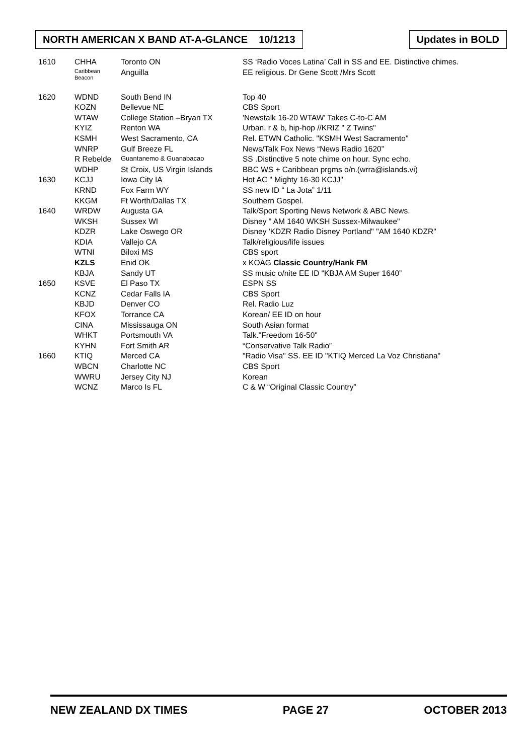NORTH AMERICAN X BAND AT-A-GLANCE 10/1213
Updates in BOLD
| 1610 | CHHA | Toronto ON | SS ‘Radio Voces Latina’ Call in SS and EE. Distinctive chimes. |
| | Caribbean Beacon | Anguilla | EE religious. Dr Gene Scott /Mrs Scott |
| 1620 | WDND | South Bend IN | Top 40 |
| | KOZN | Bellevue NE | CBS Sport |
| | WTAW | College Station –Bryan TX | 'Newstalk 16-20 WTAW' Takes C-to-C AM |
| | KYIZ | Renton WA | Urban, r & b, hip-hop //KRIZ " Z Twins" |
| | KSMH | West Sacramento, CA | Rel. ETWN Catholic. "KSMH West Sacramento" |
| | WNRP | Gulf Breeze FL | News/Talk Fox News “News Radio 1620” |
| | R Rebelde | Guantanemo & Guanabacao | SS .Distinctive 5 note chime on hour. Sync echo. |
| | WDHP | St Croix, US Virgin Islands | BBC WS + Caribbean prgms o/n.(wrra@islands.vi) |
| 1630 | KCJJ | Iowa City IA | Hot AC " Mighty 16-30 KCJJ" |
| | KRND | Fox Farm WY | SS new ID “ La Jota” 1/11 |
| | KKGM | Ft Worth/Dallas TX | Southern Gospel. |
| 1640 | WRDW | Augusta GA | Talk/Sport Sporting News Network & ABC News. |
| | WKSH | Sussex WI | Disney " AM 1640 WKSH Sussex-Milwaukee" |
| | KDZR | Lake Oswego OR | Disney 'KDZR Radio Disney Portland" "AM 1640 KDZR" |
| | KDIA | Vallejo CA | Talk/religious/life issues |
| | WTNI | Biloxi MS | CBS sport |
| | KZLS | Enid OK | x KOAG Classic Country/Hank FM |
| | KBJA | Sandy UT | SS music o/nite EE ID “KBJA AM Super 1640” |
| 1650 | KSVE | El Paso TX | ESPN SS |
| | KCNZ | Cedar Falls IA | CBS Sport |
| | KBJD | Denver CO | Rel. Radio Luz |
| | KFOX | Torrance CA | Korean/ EE ID on hour |
| | CINA | Mississauga ON | South Asian format |
| | WHKT | Portsmouth VA | Talk."Freedom 16-50" |
| | KYHN | Fort Smith AR | “Conservative Talk Radio” |
| 1660 | KTIQ | Merced CA | "Radio Visa" SS. EE ID "KTIQ Merced La Voz Christiana" |
| | WBCN | Charlotte NC | CBS Sport |
| | WWRU | Jersey City NJ | Korean |
| | WCNZ | Marco Is FL | C & W “Original Classic Country” |
NEW ZEALAND DX TIMES PAGE 27 OCTOBER 2013